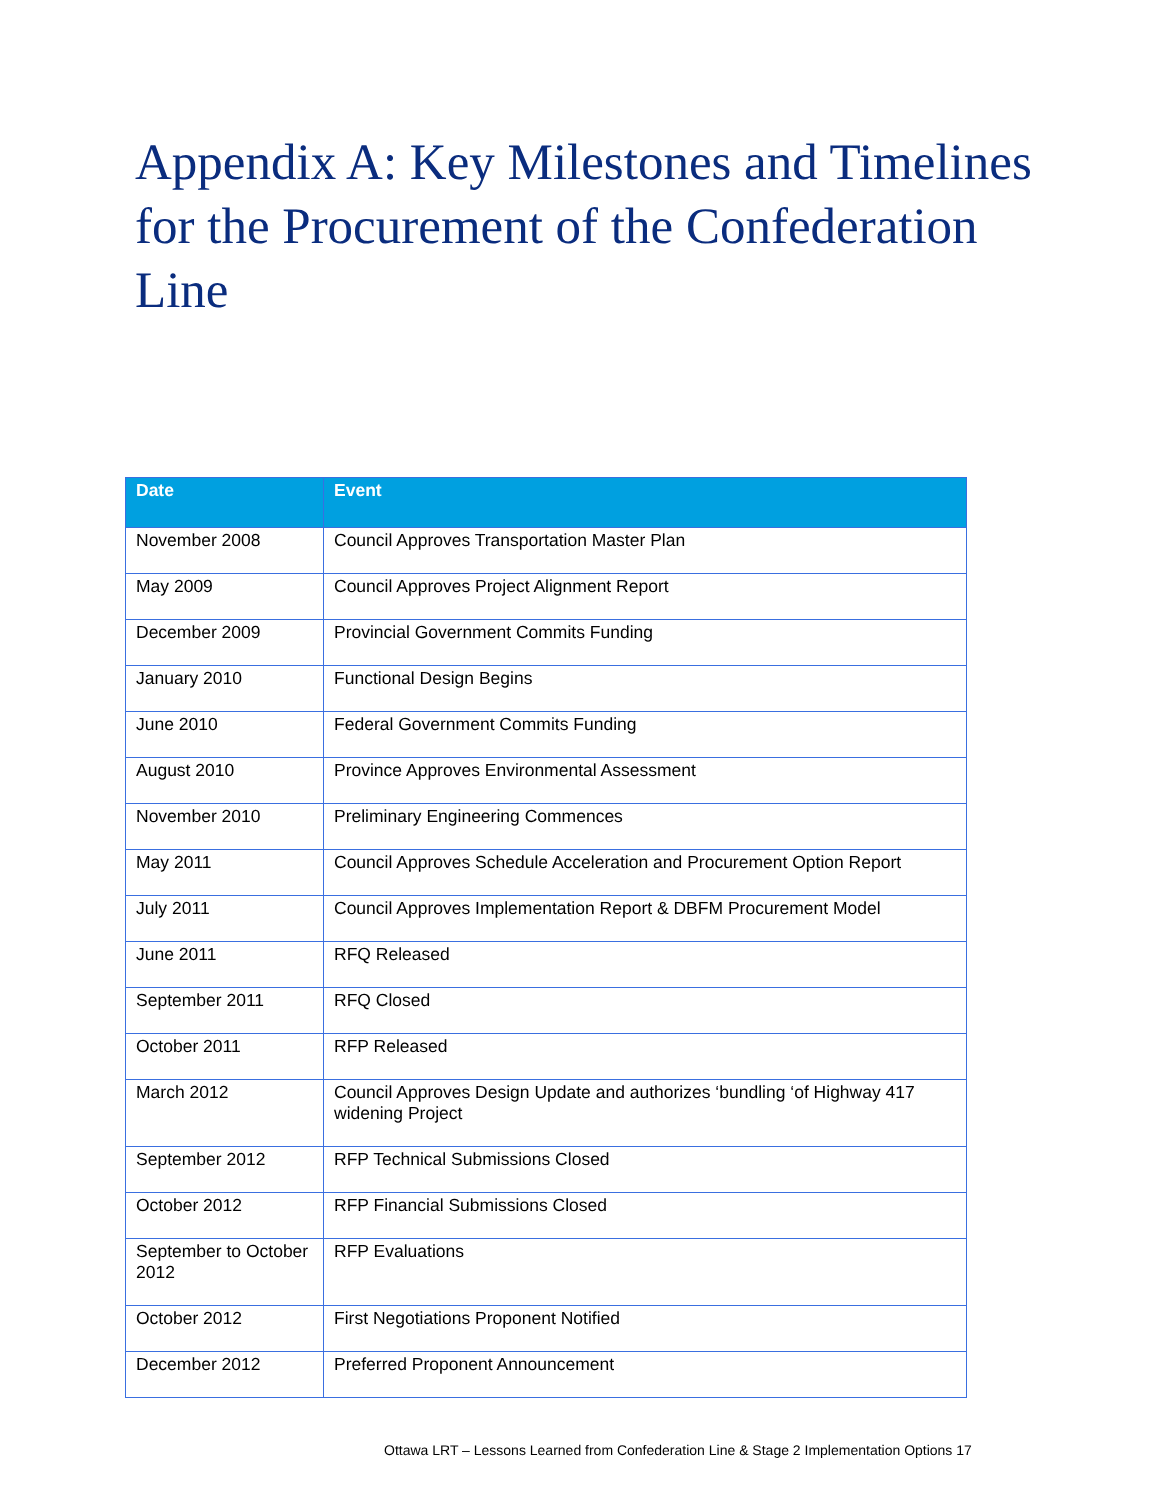Appendix A: Key Milestones and Timelines for the Procurement of the Confederation Line
| Date | Event |
| --- | --- |
| November 2008 | Council Approves Transportation Master Plan |
| May 2009 | Council Approves Project Alignment Report |
| December 2009 | Provincial Government Commits Funding |
| January 2010 | Functional Design Begins |
| June 2010 | Federal Government Commits Funding |
| August 2010 | Province Approves Environmental Assessment |
| November 2010 | Preliminary Engineering Commences |
| May 2011 | Council Approves Schedule Acceleration and Procurement Option Report |
| July 2011 | Council Approves Implementation Report & DBFM Procurement Model |
| June 2011 | RFQ Released |
| September 2011 | RFQ Closed |
| October 2011 | RFP Released |
| March 2012 | Council Approves Design Update and authorizes ‘bundling ‘of Highway 417 widening Project |
| September 2012 | RFP Technical Submissions Closed |
| October 2012 | RFP Financial Submissions Closed |
| September to October 2012 | RFP Evaluations |
| October 2012 | First Negotiations Proponent Notified |
| December 2012 | Preferred Proponent Announcement |
Ottawa LRT – Lessons Learned from Confederation Line & Stage 2 Implementation Options 17